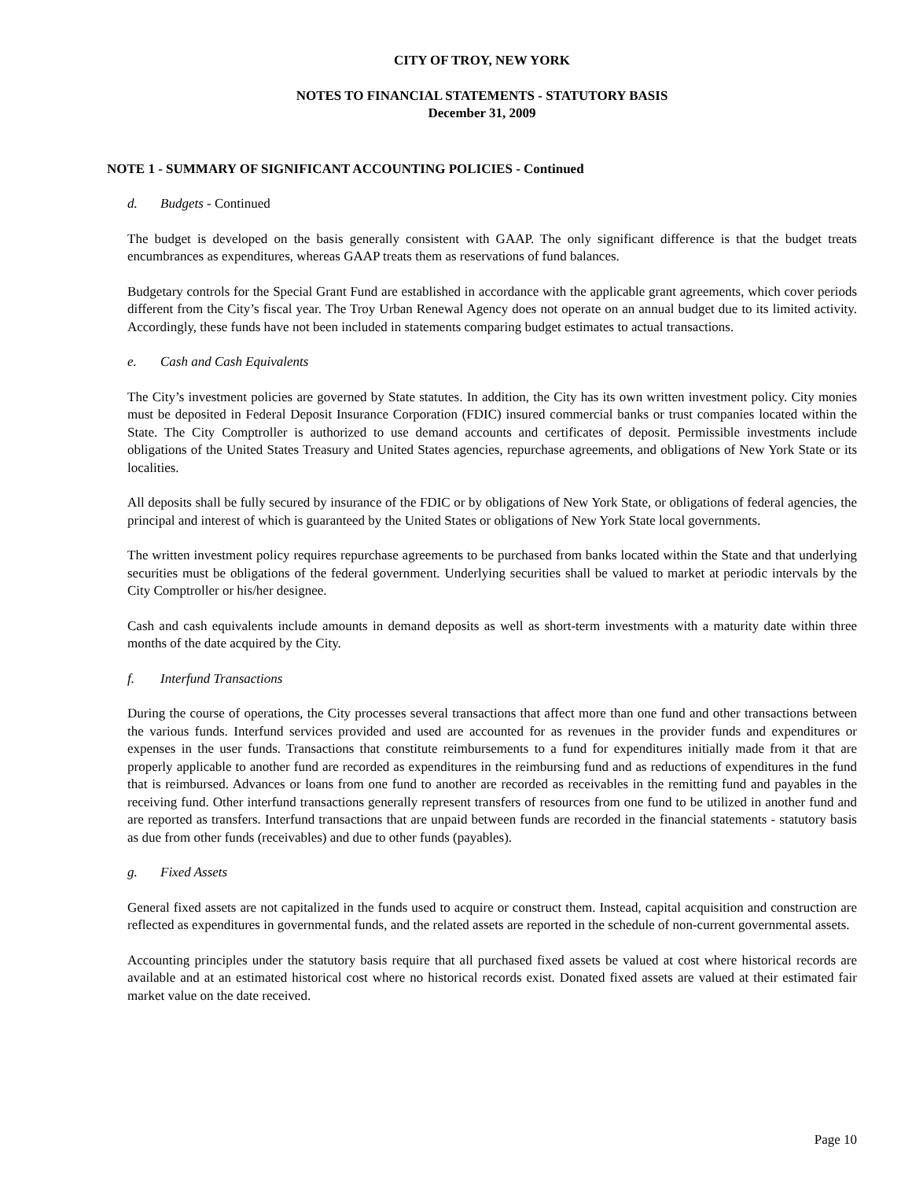CITY OF TROY, NEW YORK
NOTES TO FINANCIAL STATEMENTS - STATUTORY BASIS
December 31, 2009
NOTE 1 - SUMMARY OF SIGNIFICANT ACCOUNTING POLICIES - Continued
d. Budgets - Continued
The budget is developed on the basis generally consistent with GAAP. The only significant difference is that the budget treats encumbrances as expenditures, whereas GAAP treats them as reservations of fund balances.
Budgetary controls for the Special Grant Fund are established in accordance with the applicable grant agreements, which cover periods different from the City’s fiscal year. The Troy Urban Renewal Agency does not operate on an annual budget due to its limited activity. Accordingly, these funds have not been included in statements comparing budget estimates to actual transactions.
e. Cash and Cash Equivalents
The City’s investment policies are governed by State statutes. In addition, the City has its own written investment policy. City monies must be deposited in Federal Deposit Insurance Corporation (FDIC) insured commercial banks or trust companies located within the State. The City Comptroller is authorized to use demand accounts and certificates of deposit. Permissible investments include obligations of the United States Treasury and United States agencies, repurchase agreements, and obligations of New York State or its localities.
All deposits shall be fully secured by insurance of the FDIC or by obligations of New York State, or obligations of federal agencies, the principal and interest of which is guaranteed by the United States or obligations of New York State local governments.
The written investment policy requires repurchase agreements to be purchased from banks located within the State and that underlying securities must be obligations of the federal government. Underlying securities shall be valued to market at periodic intervals by the City Comptroller or his/her designee.
Cash and cash equivalents include amounts in demand deposits as well as short-term investments with a maturity date within three months of the date acquired by the City.
f. Interfund Transactions
During the course of operations, the City processes several transactions that affect more than one fund and other transactions between the various funds. Interfund services provided and used are accounted for as revenues in the provider funds and expenditures or expenses in the user funds. Transactions that constitute reimbursements to a fund for expenditures initially made from it that are properly applicable to another fund are recorded as expenditures in the reimbursing fund and as reductions of expenditures in the fund that is reimbursed. Advances or loans from one fund to another are recorded as receivables in the remitting fund and payables in the receiving fund. Other interfund transactions generally represent transfers of resources from one fund to be utilized in another fund and are reported as transfers. Interfund transactions that are unpaid between funds are recorded in the financial statements - statutory basis as due from other funds (receivables) and due to other funds (payables).
g. Fixed Assets
General fixed assets are not capitalized in the funds used to acquire or construct them. Instead, capital acquisition and construction are reflected as expenditures in governmental funds, and the related assets are reported in the schedule of non-current governmental assets.
Accounting principles under the statutory basis require that all purchased fixed assets be valued at cost where historical records are available and at an estimated historical cost where no historical records exist. Donated fixed assets are valued at their estimated fair market value on the date received.
Page 10